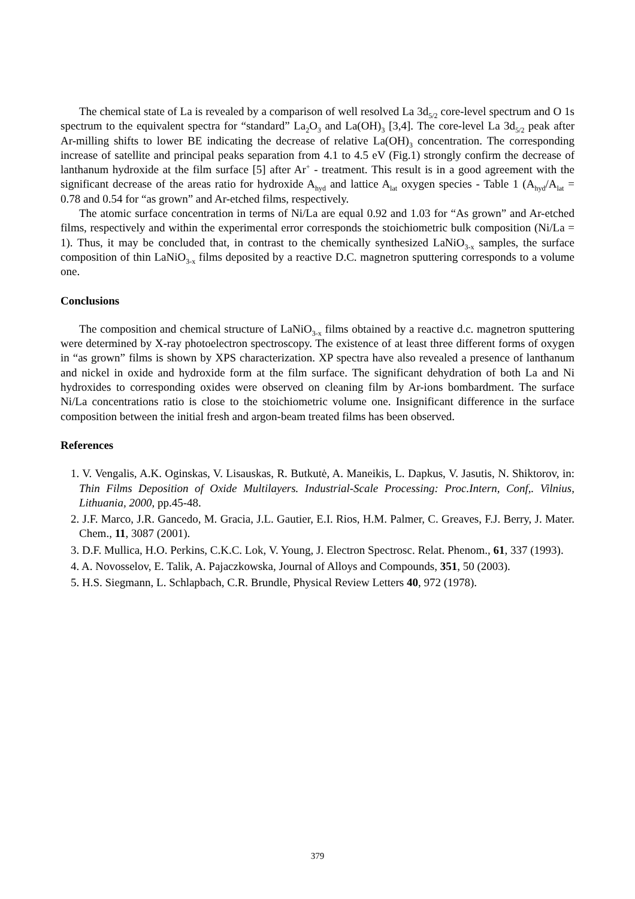The chemical state of La is revealed by a comparison of well resolved La 3d<sub>5/2</sub> core-level spectrum and O 1s spectrum to the equivalent spectra for “standard” La<sub>2</sub>O<sub>3</sub> and La(OH)<sub>3</sub> [3,4]. The core-level La 3d<sub>5/2</sub> peak after Ar-milling shifts to lower BE indicating the decrease of relative La(OH)<sub>3</sub> concentration. The corresponding increase of satellite and principal peaks separation from 4.1 to 4.5 eV (Fig.1) strongly confirm the decrease of lanthanum hydroxide at the film surface [5] after Ar<sup>+</sup> - treatment. This result is in a good agreement with the significant decrease of the areas ratio for hydroxide A<sub>hyd</sub> and lattice A<sub>lat</sub> oxygen species - Table 1 (A<sub>hyd</sub>/A<sub>lat</sub> = 0.78 and 0.54 for “as grown” and Ar-etched films, respectively.
The atomic surface concentration in terms of Ni/La are equal 0.92 and 1.03 for “As grown” and Ar-etched films, respectively and within the experimental error corresponds the stoichiometric bulk composition (Ni/La = 1). Thus, it may be concluded that, in contrast to the chemically synthesized LaNiO<sub>3-x</sub> samples, the surface composition of thin LaNiO<sub>3-x</sub> films deposited by a reactive D.C. magnetron sputtering corresponds to a volume one.
Conclusions
The composition and chemical structure of LaNiO<sub>3-x</sub> films obtained by a reactive d.c. magnetron sputtering were determined by X-ray photoelectron spectroscopy. The existence of at least three different forms of oxygen in “as grown” films is shown by XPS characterization. XP spectra have also revealed a presence of lanthanum and nickel in oxide and hydroxide form at the film surface. The significant dehydration of both La and Ni hydroxides to corresponding oxides were observed on cleaning film by Ar-ions bombardment. The surface Ni/La concentrations ratio is close to the stoichiometric volume one. Insignificant difference in the surface composition between the initial fresh and argon-beam treated films has been observed.
References
1. V. Vengalis, A.K. Oginskas, V. Lisauskas, R. Butkutė, A. Maneikis, L. Dapkus, V. Jasutis, N. Shiktorov, in: Thin Films Deposition of Oxide Multilayers. Industrial-Scale Processing: Proc.Intern, Conf,. Vilnius, Lithuania, 2000, pp.45-48.
2. J.F. Marco, J.R. Gancedo, M. Gracia, J.L. Gautier, E.I. Rios, H.M. Palmer, C. Greaves, F.J. Berry, J. Mater. Chem., 11, 3087 (2001).
3. D.F. Mullica, H.O. Perkins, C.K.C. Lok, V. Young, J. Electron Spectrosc. Relat. Phenom., 61, 337 (1993).
4. A. Novosselov, E. Talik, A. Pajaczkowska, Journal of Alloys and Compounds, 351, 50 (2003).
5. H.S. Siegmann, L. Schlapbach, C.R. Brundle, Physical Review Letters 40, 972 (1978).
379